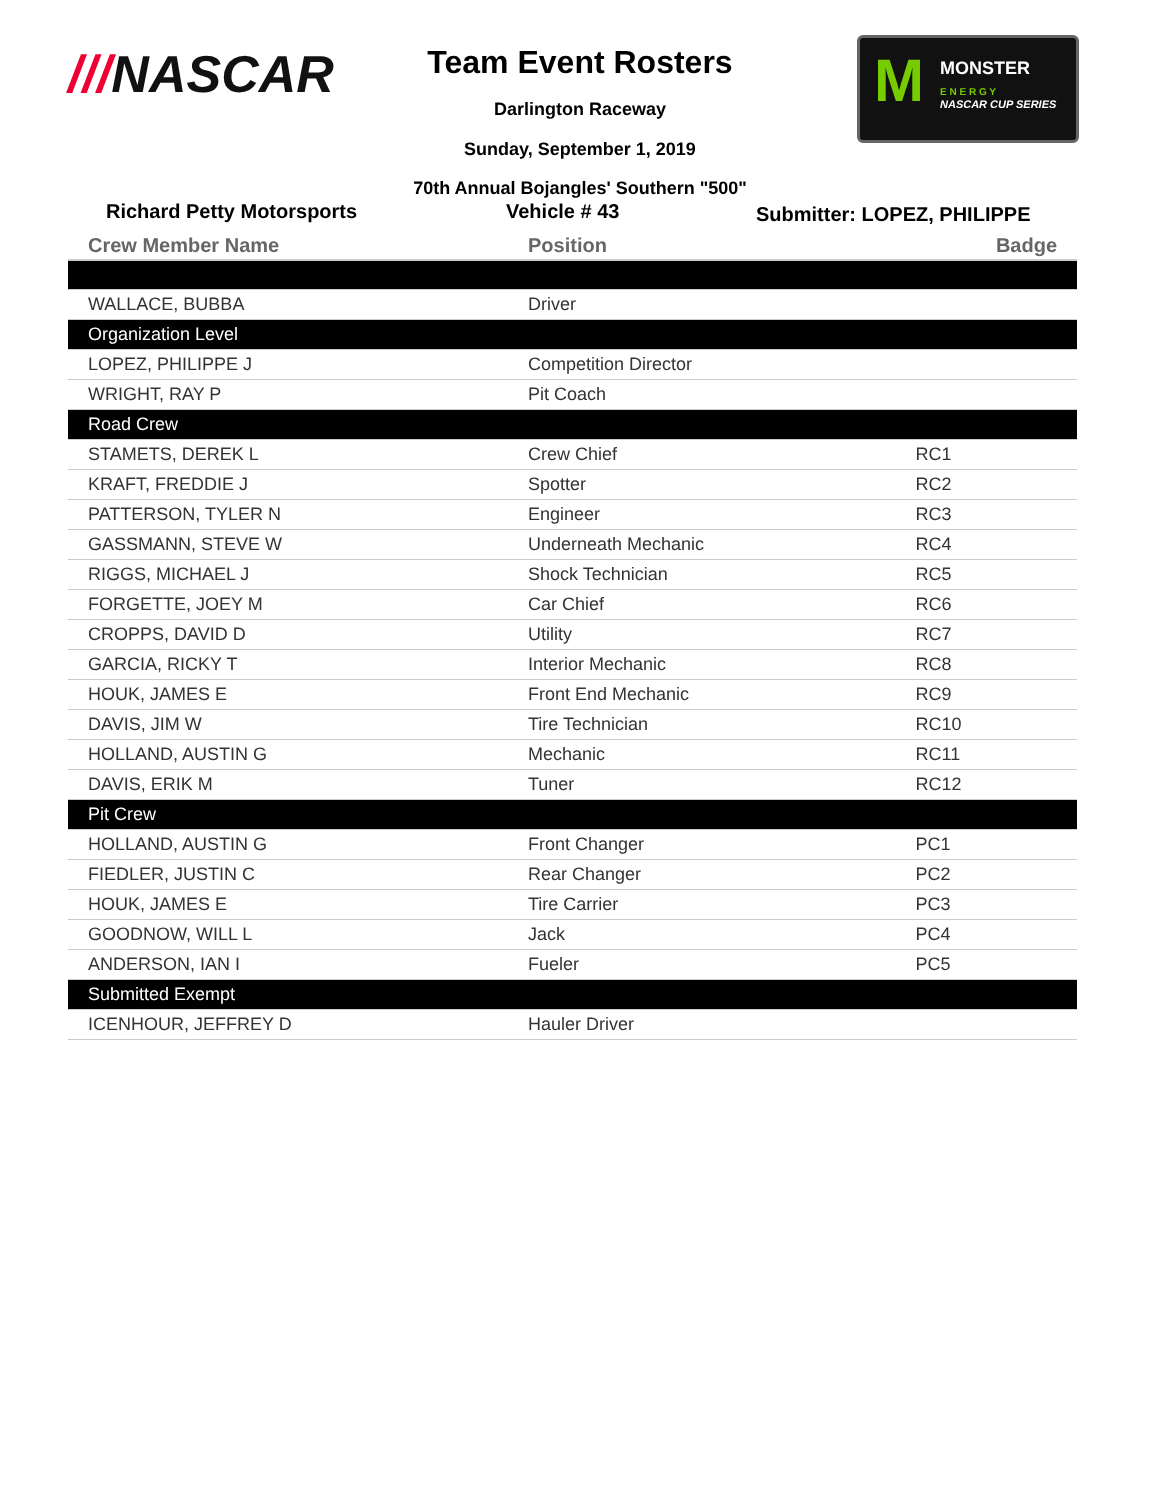///NASCAR
Team Event Rosters
Darlington Raceway
Sunday, September 1, 2019
70th Annual Bojangles' Southern "500"
M
MONSTER
E N E R G Y
NASCAR CUP SERIES
Richard Petty Motorsports Vehicle # 43
Submitter: LOPEZ, PHILIPPE
| Crew Member Name | Position | Badge |
| --- | --- | --- |
| WALLACE, BUBBA | Driver | |
| Organization Level | | |
| LOPEZ, PHILIPPE J | Competition Director | |
| WRIGHT, RAY P | Pit Coach | |
| Road Crew | | |
| STAMETS, DEREK L | Crew Chief | RC1 |
| KRAFT, FREDDIE J | Spotter | RC2 |
| PATTERSON, TYLER N | Engineer | RC3 |
| GASSMANN, STEVE W | Underneath Mechanic | RC4 |
| RIGGS, MICHAEL J | Shock Technician | RC5 |
| FORGETTE, JOEY M | Car Chief | RC6 |
| CROPPS, DAVID D | Utility | RC7 |
| GARCIA, RICKY T | Interior Mechanic | RC8 |
| HOUK, JAMES E | Front End Mechanic | RC9 |
| DAVIS, JIM W | Tire Technician | RC10 |
| HOLLAND, AUSTIN G | Mechanic | RC11 |
| DAVIS, ERIK M | Tuner | RC12 |
| Pit Crew | | |
| HOLLAND, AUSTIN G | Front Changer | PC1 |
| FIEDLER, JUSTIN C | Rear Changer | PC2 |
| HOUK, JAMES E | Tire Carrier | PC3 |
| GOODNOW, WILL L | Jack | PC4 |
| ANDERSON, IAN I | Fueler | PC5 |
| Submitted Exempt | | |
| ICENHOUR, JEFFREY D | Hauler Driver | |